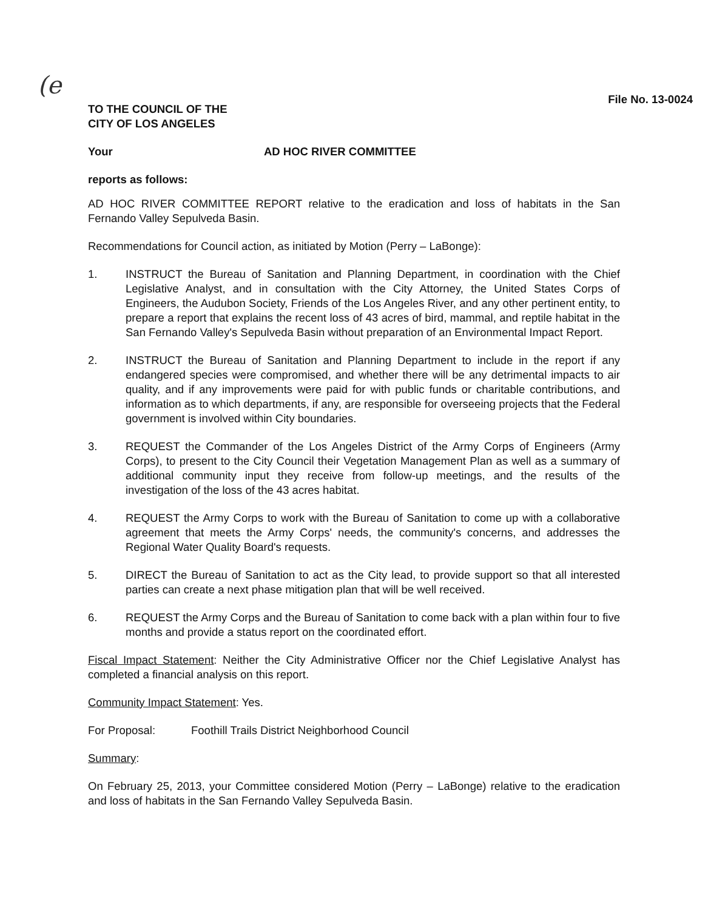(e
File No. 13-0024
TO THE COUNCIL OF THE
CITY OF LOS ANGELES
Your AD HOC RIVER COMMITTEE
reports as follows:
AD HOC RIVER COMMITTEE REPORT relative to the eradication and loss of habitats in the San Fernando Valley Sepulveda Basin.
Recommendations for Council action, as initiated by Motion (Perry – LaBonge):
1. INSTRUCT the Bureau of Sanitation and Planning Department, in coordination with the Chief Legislative Analyst, and in consultation with the City Attorney, the United States Corps of Engineers, the Audubon Society, Friends of the Los Angeles River, and any other pertinent entity, to prepare a report that explains the recent loss of 43 acres of bird, mammal, and reptile habitat in the San Fernando Valley's Sepulveda Basin without preparation of an Environmental Impact Report.
2. INSTRUCT the Bureau of Sanitation and Planning Department to include in the report if any endangered species were compromised, and whether there will be any detrimental impacts to air quality, and if any improvements were paid for with public funds or charitable contributions, and information as to which departments, if any, are responsible for overseeing projects that the Federal government is involved within City boundaries.
3. REQUEST the Commander of the Los Angeles District of the Army Corps of Engineers (Army Corps), to present to the City Council their Vegetation Management Plan as well as a summary of additional community input they receive from follow-up meetings, and the results of the investigation of the loss of the 43 acres habitat.
4. REQUEST the Army Corps to work with the Bureau of Sanitation to come up with a collaborative agreement that meets the Army Corps' needs, the community's concerns, and addresses the Regional Water Quality Board's requests.
5. DIRECT the Bureau of Sanitation to act as the City lead, to provide support so that all interested parties can create a next phase mitigation plan that will be well received.
6. REQUEST the Army Corps and the Bureau of Sanitation to come back with a plan within four to five months and provide a status report on the coordinated effort.
Fiscal Impact Statement: Neither the City Administrative Officer nor the Chief Legislative Analyst has completed a financial analysis on this report.
Community Impact Statement: Yes.
For Proposal: Foothill Trails District Neighborhood Council
Summary:
On February 25, 2013, your Committee considered Motion (Perry – LaBonge) relative to the eradication and loss of habitats in the San Fernando Valley Sepulveda Basin.